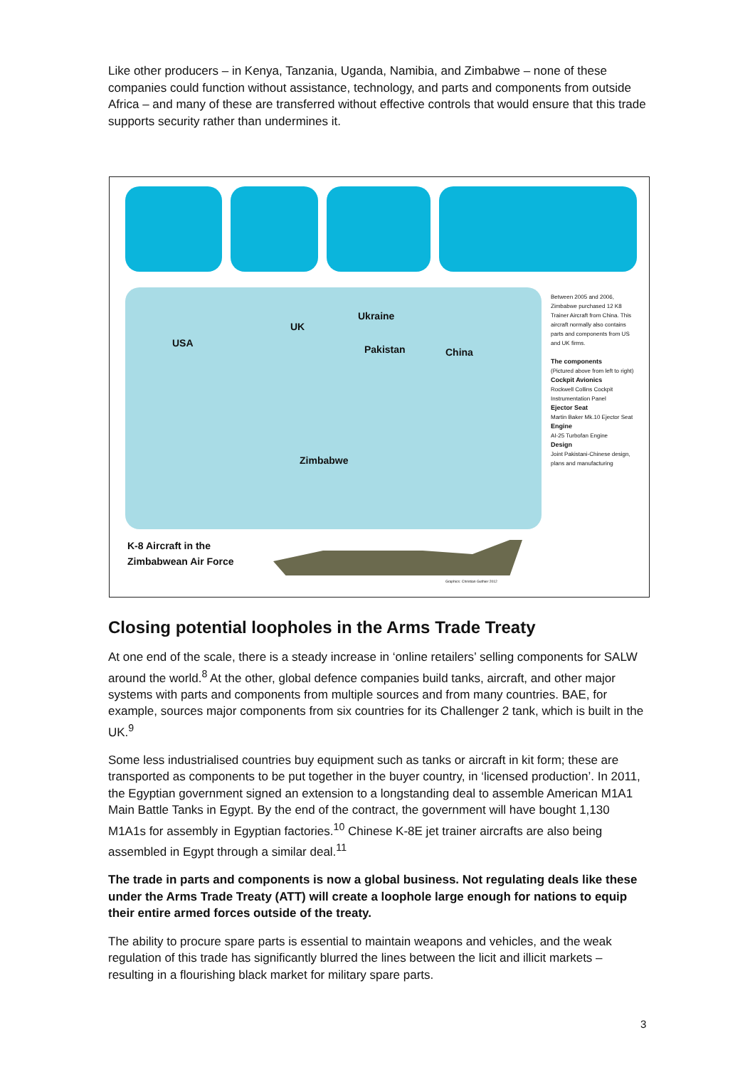Like other producers – in Kenya, Tanzania, Uganda, Namibia, and Zimbabwe – none of these companies could function without assistance, technology, and parts and components from outside Africa – and many of these are transferred without effective controls that would ensure that this trade supports security rather than undermines it.
USA
UK
Ukraine
Pakistan China
Zimbabwe
Between 2005 and 2006, Zimbabwe purchased 12 K8 Trainer Aircraft from China. This aircraft normally also contains parts and components from US and UK firms.
The components
(Pictured above from left to right)
Cockpit Avionics
Rockwell Collins Cockpit Instrumentation Panel
Ejector Seat
Martin Baker Mk.10 Ejector Seat
Engine
AI-25 Turbofan Engine
Design
Joint Pakistani-Chinese design, plans and manufacturing
K-8 Aircraft in the
Zimbabwean Air Force
Graphics: Christian Guthier 2012
Closing potential loopholes in the Arms Trade Treaty
At one end of the scale, there is a steady increase in ‘online retailers’ selling components for SALW around the world.<sup>8</sup> At the other, global defence companies build tanks, aircraft, and other major systems with parts and components from multiple sources and from many countries. BAE, for example, sources major components from six countries for its Challenger 2 tank, which is built in the UK.<sup>9</sup>
Some less industrialised countries buy equipment such as tanks or aircraft in kit form; these are transported as components to be put together in the buyer country, in ‘licensed production’. In 2011, the Egyptian government signed an extension to a longstanding deal to assemble American M1A1 Main Battle Tanks in Egypt. By the end of the contract, the government will have bought 1,130 M1A1s for assembly in Egyptian factories.<sup>10</sup> Chinese K-8E jet trainer aircrafts are also being assembled in Egypt through a similar deal.<sup>11</sup>
The trade in parts and components is now a global business. Not regulating deals like these under the Arms Trade Treaty (ATT) will create a loophole large enough for nations to equip their entire armed forces outside of the treaty.
The ability to procure spare parts is essential to maintain weapons and vehicles, and the weak regulation of this trade has significantly blurred the lines between the licit and illicit markets – resulting in a flourishing black market for military spare parts.
3